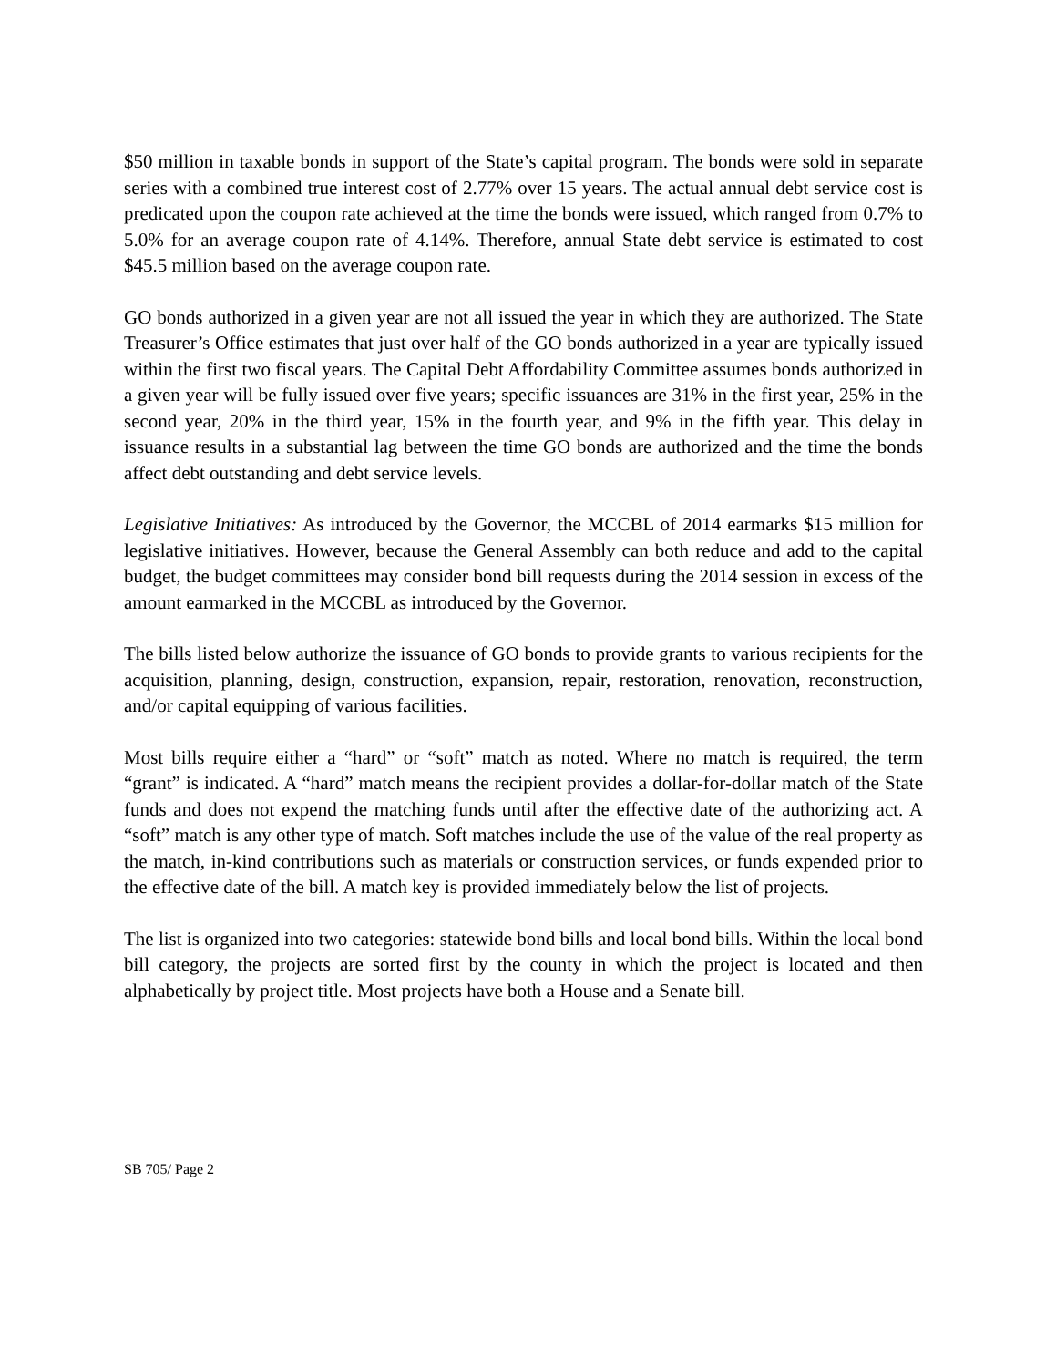$50 million in taxable bonds in support of the State’s capital program. The bonds were sold in separate series with a combined true interest cost of 2.77% over 15 years. The actual annual debt service cost is predicated upon the coupon rate achieved at the time the bonds were issued, which ranged from 0.7% to 5.0% for an average coupon rate of 4.14%. Therefore, annual State debt service is estimated to cost $45.5 million based on the average coupon rate.
GO bonds authorized in a given year are not all issued the year in which they are authorized. The State Treasurer’s Office estimates that just over half of the GO bonds authorized in a year are typically issued within the first two fiscal years. The Capital Debt Affordability Committee assumes bonds authorized in a given year will be fully issued over five years; specific issuances are 31% in the first year, 25% in the second year, 20% in the third year, 15% in the fourth year, and 9% in the fifth year. This delay in issuance results in a substantial lag between the time GO bonds are authorized and the time the bonds affect debt outstanding and debt service levels.
Legislative Initiatives: As introduced by the Governor, the MCCBL of 2014 earmarks $15 million for legislative initiatives. However, because the General Assembly can both reduce and add to the capital budget, the budget committees may consider bond bill requests during the 2014 session in excess of the amount earmarked in the MCCBL as introduced by the Governor.
The bills listed below authorize the issuance of GO bonds to provide grants to various recipients for the acquisition, planning, design, construction, expansion, repair, restoration, renovation, reconstruction, and/or capital equipping of various facilities.
Most bills require either a “hard” or “soft” match as noted. Where no match is required, the term “grant” is indicated. A “hard” match means the recipient provides a dollar-for-dollar match of the State funds and does not expend the matching funds until after the effective date of the authorizing act. A “soft” match is any other type of match. Soft matches include the use of the value of the real property as the match, in-kind contributions such as materials or construction services, or funds expended prior to the effective date of the bill. A match key is provided immediately below the list of projects.
The list is organized into two categories: statewide bond bills and local bond bills. Within the local bond bill category, the projects are sorted first by the county in which the project is located and then alphabetically by project title. Most projects have both a House and a Senate bill.
SB 705/ Page 2